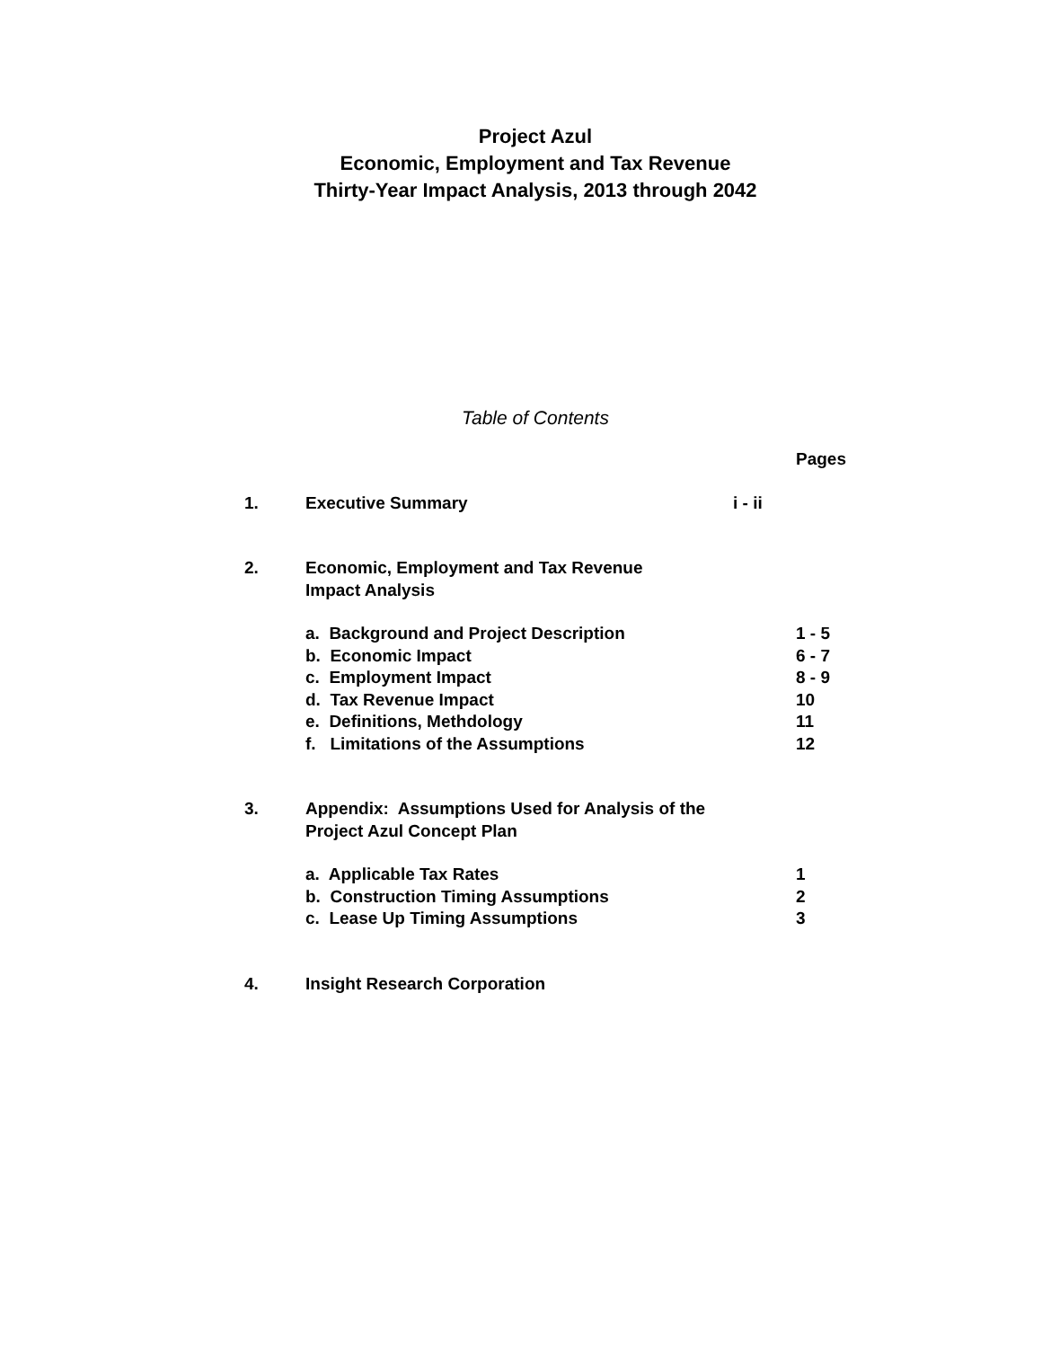Project Azul
Economic, Employment and Tax Revenue
Thirty-Year Impact Analysis, 2013 through 2042
Table of Contents
| | | | Pages |
| 1. | Executive Summary | i - ii | |
| 2. | Economic, Employment and Tax Revenue Impact Analysis | | |
| | a. Background and Project Description b. Economic Impact c. Employment Impact d. Tax Revenue Impact e. Definitions, Methdology f. Limitations of the Assumptions | | 1 - 5 6 - 7 8 - 9 10 11 12 |
| 3. | Appendix: Assumptions Used for Analysis of the Project Azul Concept Plan | | |
| | a. Applicable Tax Rates b. Construction Timing Assumptions c. Lease Up Timing Assumptions | | 1 2 3 |
| 4. | Insight Research Corporation | | |